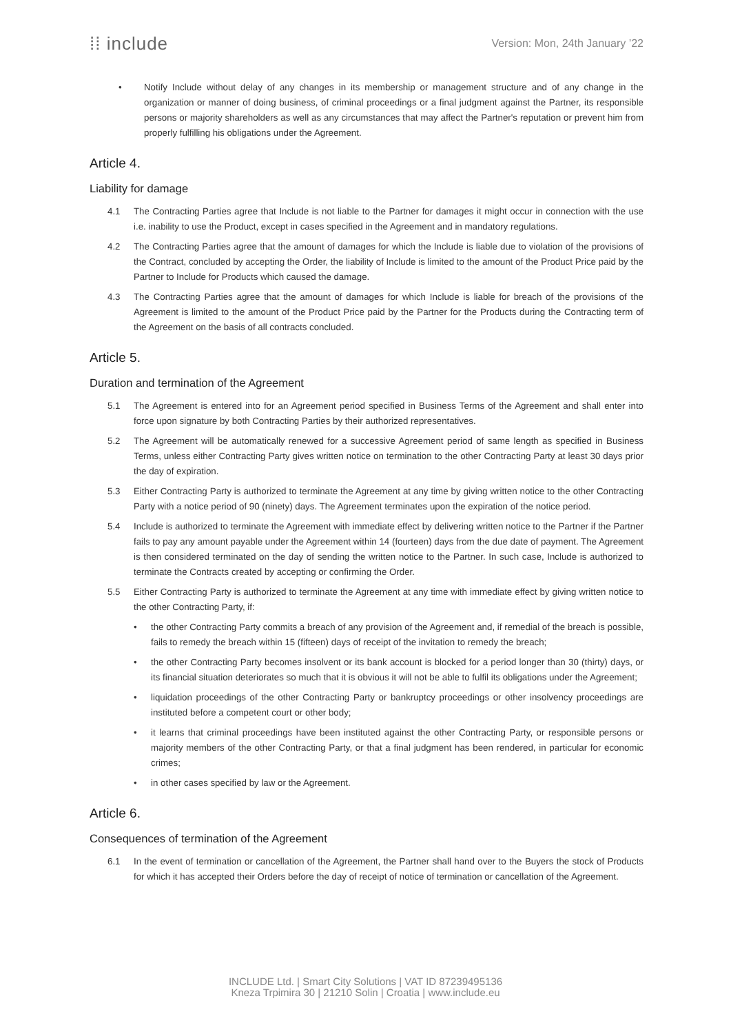⁞⁞ include
Version: Mon, 24th January ’22
• Notify Include without delay of any changes in its membership or management structure and of any change in the organization or manner of doing business, of criminal proceedings or a final judgment against the Partner, its responsible persons or majority shareholders as well as any circumstances that may affect the Partner's reputation or prevent him from properly fulfilling his obligations under the Agreement.
Article 4.
Liability for damage
4.1 The Contracting Parties agree that Include is not liable to the Partner for damages it might occur in connection with the use i.e. inability to use the Product, except in cases specified in the Agreement and in mandatory regulations.
4.2 The Contracting Parties agree that the amount of damages for which the Include is liable due to violation of the provisions of the Contract, concluded by accepting the Order, the liability of Include is limited to the amount of the Product Price paid by the Partner to Include for Products which caused the damage.
4.3 The Contracting Parties agree that the amount of damages for which Include is liable for breach of the provisions of the Agreement is limited to the amount of the Product Price paid by the Partner for the Products during the Contracting term of the Agreement on the basis of all contracts concluded.
Article 5.
Duration and termination of the Agreement
5.1 The Agreement is entered into for an Agreement period specified in Business Terms of the Agreement and shall enter into force upon signature by both Contracting Parties by their authorized representatives.
5.2 The Agreement will be automatically renewed for a successive Agreement period of same length as specified in Business Terms, unless either Contracting Party gives written notice on termination to the other Contracting Party at least 30 days prior the day of expiration.
5.3 Either Contracting Party is authorized to terminate the Agreement at any time by giving written notice to the other Contracting Party with a notice period of 90 (ninety) days. The Agreement terminates upon the expiration of the notice period.
5.4 Include is authorized to terminate the Agreement with immediate effect by delivering written notice to the Partner if the Partner fails to pay any amount payable under the Agreement within 14 (fourteen) days from the due date of payment. The Agreement is then considered terminated on the day of sending the written notice to the Partner. In such case, Include is authorized to terminate the Contracts created by accepting or confirming the Order.
5.5 Either Contracting Party is authorized to terminate the Agreement at any time with immediate effect by giving written notice to the other Contracting Party, if:
• the other Contracting Party commits a breach of any provision of the Agreement and, if remedial of the breach is possible, fails to remedy the breach within 15 (fifteen) days of receipt of the invitation to remedy the breach;
• the other Contracting Party becomes insolvent or its bank account is blocked for a period longer than 30 (thirty) days, or its financial situation deteriorates so much that it is obvious it will not be able to fulfil its obligations under the Agreement;
• liquidation proceedings of the other Contracting Party or bankruptcy proceedings or other insolvency proceedings are instituted before a competent court or other body;
• it learns that criminal proceedings have been instituted against the other Contracting Party, or responsible persons or majority members of the other Contracting Party, or that a final judgment has been rendered, in particular for economic crimes;
• in other cases specified by law or the Agreement.
Article 6.
Consequences of termination of the Agreement
6.1 In the event of termination or cancellation of the Agreement, the Partner shall hand over to the Buyers the stock of Products for which it has accepted their Orders before the day of receipt of notice of termination or cancellation of the Agreement.
INCLUDE Ltd. | Smart City Solutions | VAT ID 87239495136
Kneza Trpimira 30 | 21210 Solin | Croatia | www.include.eu